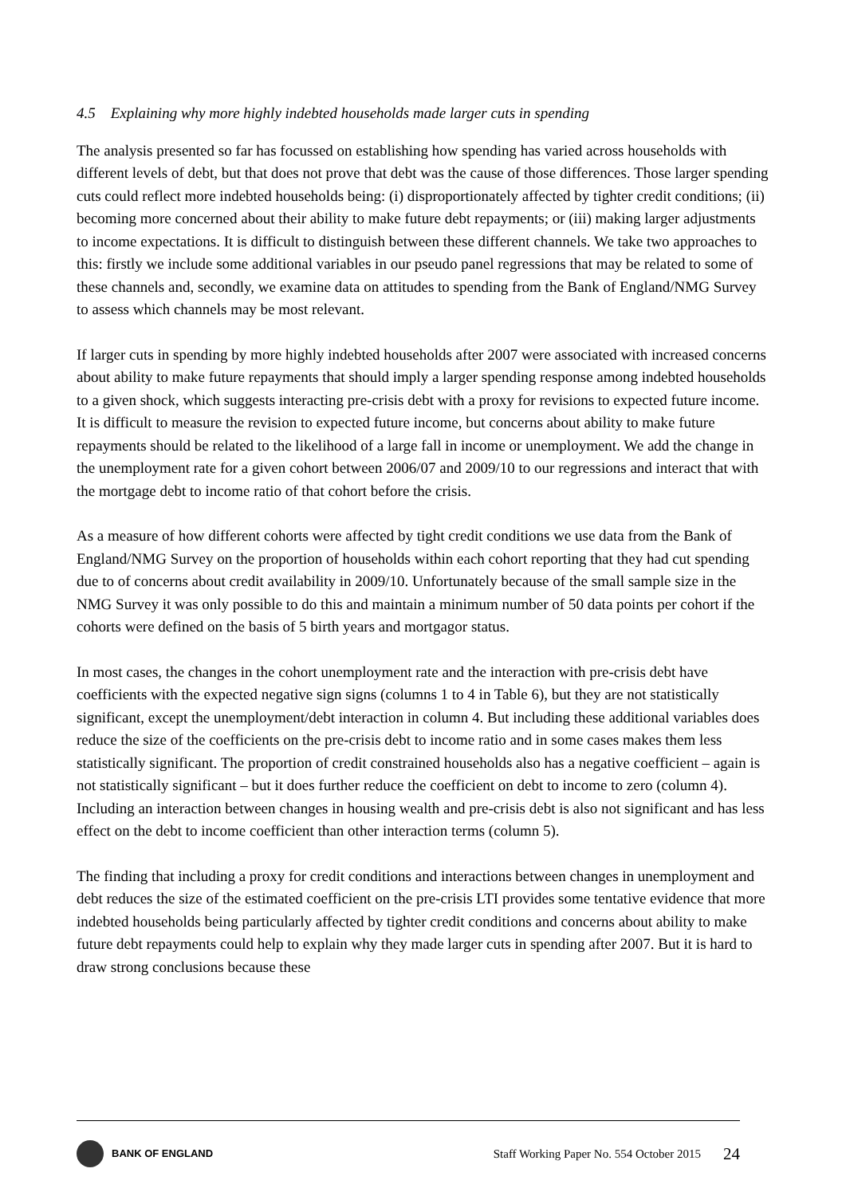4.5 Explaining why more highly indebted households made larger cuts in spending
The analysis presented so far has focussed on establishing how spending has varied across households with different levels of debt, but that does not prove that debt was the cause of those differences. Those larger spending cuts could reflect more indebted households being: (i) disproportionately affected by tighter credit conditions; (ii) becoming more concerned about their ability to make future debt repayments; or (iii) making larger adjustments to income expectations. It is difficult to distinguish between these different channels. We take two approaches to this: firstly we include some additional variables in our pseudo panel regressions that may be related to some of these channels and, secondly, we examine data on attitudes to spending from the Bank of England/NMG Survey to assess which channels may be most relevant.
If larger cuts in spending by more highly indebted households after 2007 were associated with increased concerns about ability to make future repayments that should imply a larger spending response among indebted households to a given shock, which suggests interacting pre-crisis debt with a proxy for revisions to expected future income. It is difficult to measure the revision to expected future income, but concerns about ability to make future repayments should be related to the likelihood of a large fall in income or unemployment. We add the change in the unemployment rate for a given cohort between 2006/07 and 2009/10 to our regressions and interact that with the mortgage debt to income ratio of that cohort before the crisis.
As a measure of how different cohorts were affected by tight credit conditions we use data from the Bank of England/NMG Survey on the proportion of households within each cohort reporting that they had cut spending due to of concerns about credit availability in 2009/10. Unfortunately because of the small sample size in the NMG Survey it was only possible to do this and maintain a minimum number of 50 data points per cohort if the cohorts were defined on the basis of 5 birth years and mortgagor status.
In most cases, the changes in the cohort unemployment rate and the interaction with pre-crisis debt have coefficients with the expected negative sign signs (columns 1 to 4 in Table 6), but they are not statistically significant, except the unemployment/debt interaction in column 4. But including these additional variables does reduce the size of the coefficients on the pre-crisis debt to income ratio and in some cases makes them less statistically significant. The proportion of credit constrained households also has a negative coefficient – again is not statistically significant – but it does further reduce the coefficient on debt to income to zero (column 4). Including an interaction between changes in housing wealth and pre-crisis debt is also not significant and has less effect on the debt to income coefficient than other interaction terms (column 5).
The finding that including a proxy for credit conditions and interactions between changes in unemployment and debt reduces the size of the estimated coefficient on the pre-crisis LTI provides some tentative evidence that more indebted households being particularly affected by tighter credit conditions and concerns about ability to make future debt repayments could help to explain why they made larger cuts in spending after 2007. But it is hard to draw strong conclusions because these
BANK OF ENGLAND
Staff Working Paper No. 554 October 2015
24